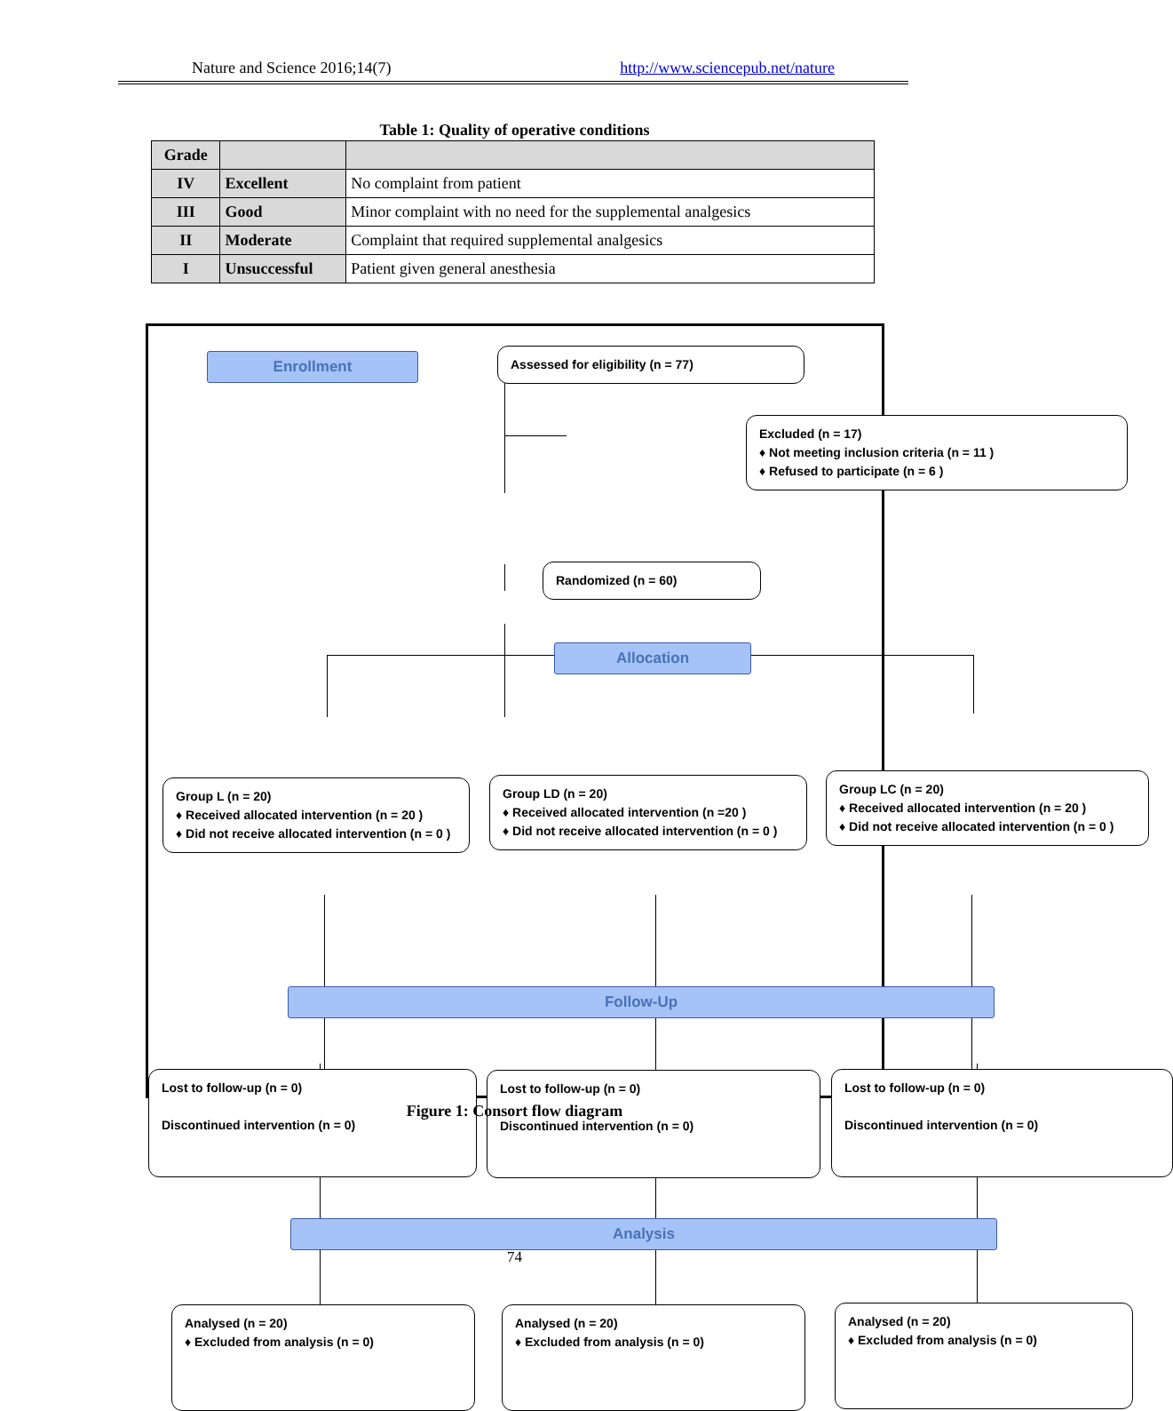Nature and Science 2016;14(7) http://www.sciencepub.net/nature
Table 1: Quality of operative conditions
| Grade | | |
| IV | Excellent | No complaint from patient |
| III | Good | Minor complaint with no need for the supplemental analgesics |
| II | Moderate | Complaint that required supplemental analgesics |
| I | Unsuccessful | Patient given general anesthesia |
Enrollment Assessed for eligibility (n = 77)
Excluded (n = 17)
♦ Not meeting inclusion criteria (n = 11 )
♦ Refused to participate (n = 6 )
Randomized (n = 60)
Allocation
Group L (n = 20)
♦ Received allocated intervention (n = 20 )
♦ Did not receive allocated intervention (n = 0 )
Group LD (n = 20)
♦ Received allocated intervention (n =20 )
♦ Did not receive allocated intervention (n = 0 )
Group LC (n = 20)
♦ Received allocated intervention (n = 20 )
♦ Did not receive allocated intervention (n = 0 )
Follow-Up
Lost to follow-up (n = 0)
Discontinued intervention (n = 0)
Lost to follow-up (n = 0)
Discontinued intervention (n = 0)
Lost to follow-up (n = 0)
Discontinued intervention (n = 0)
Analysis
Analysed (n = 20)
♦ Excluded from analysis (n = 0)
Analysed (n = 20)
♦ Excluded from analysis (n = 0)
Analysed (n = 20)
♦ Excluded from analysis (n = 0)
Figure 1: Consort flow diagram
74